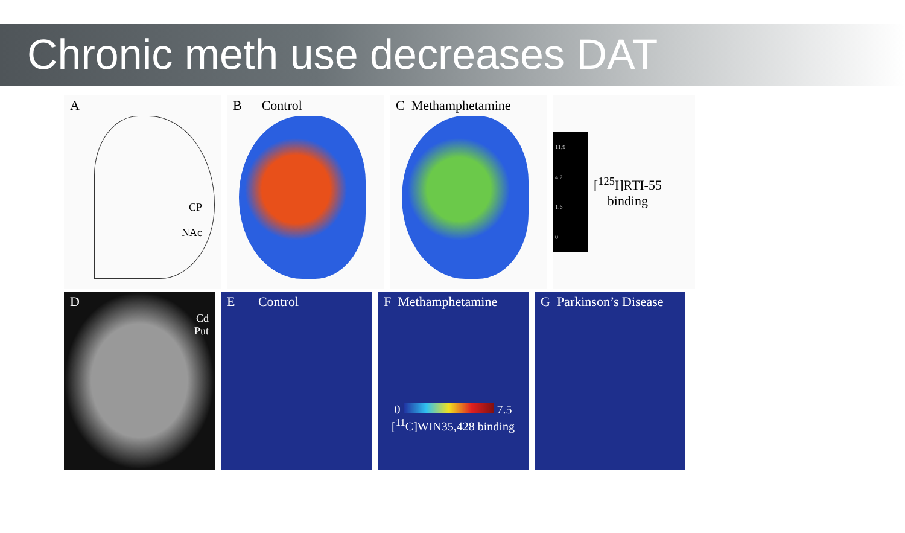Chronic meth use decreases DAT
A
CP
NAc
B Control C Methamphetamine
11.9
4.2
1.6
0
[<sup>125</sup>I]RTI-55
binding
D
Cd
Put
E Control F Methamphetamine
0 7.5
[<sup>11</sup>C]WIN35,428 binding
G Parkinson’s Disease